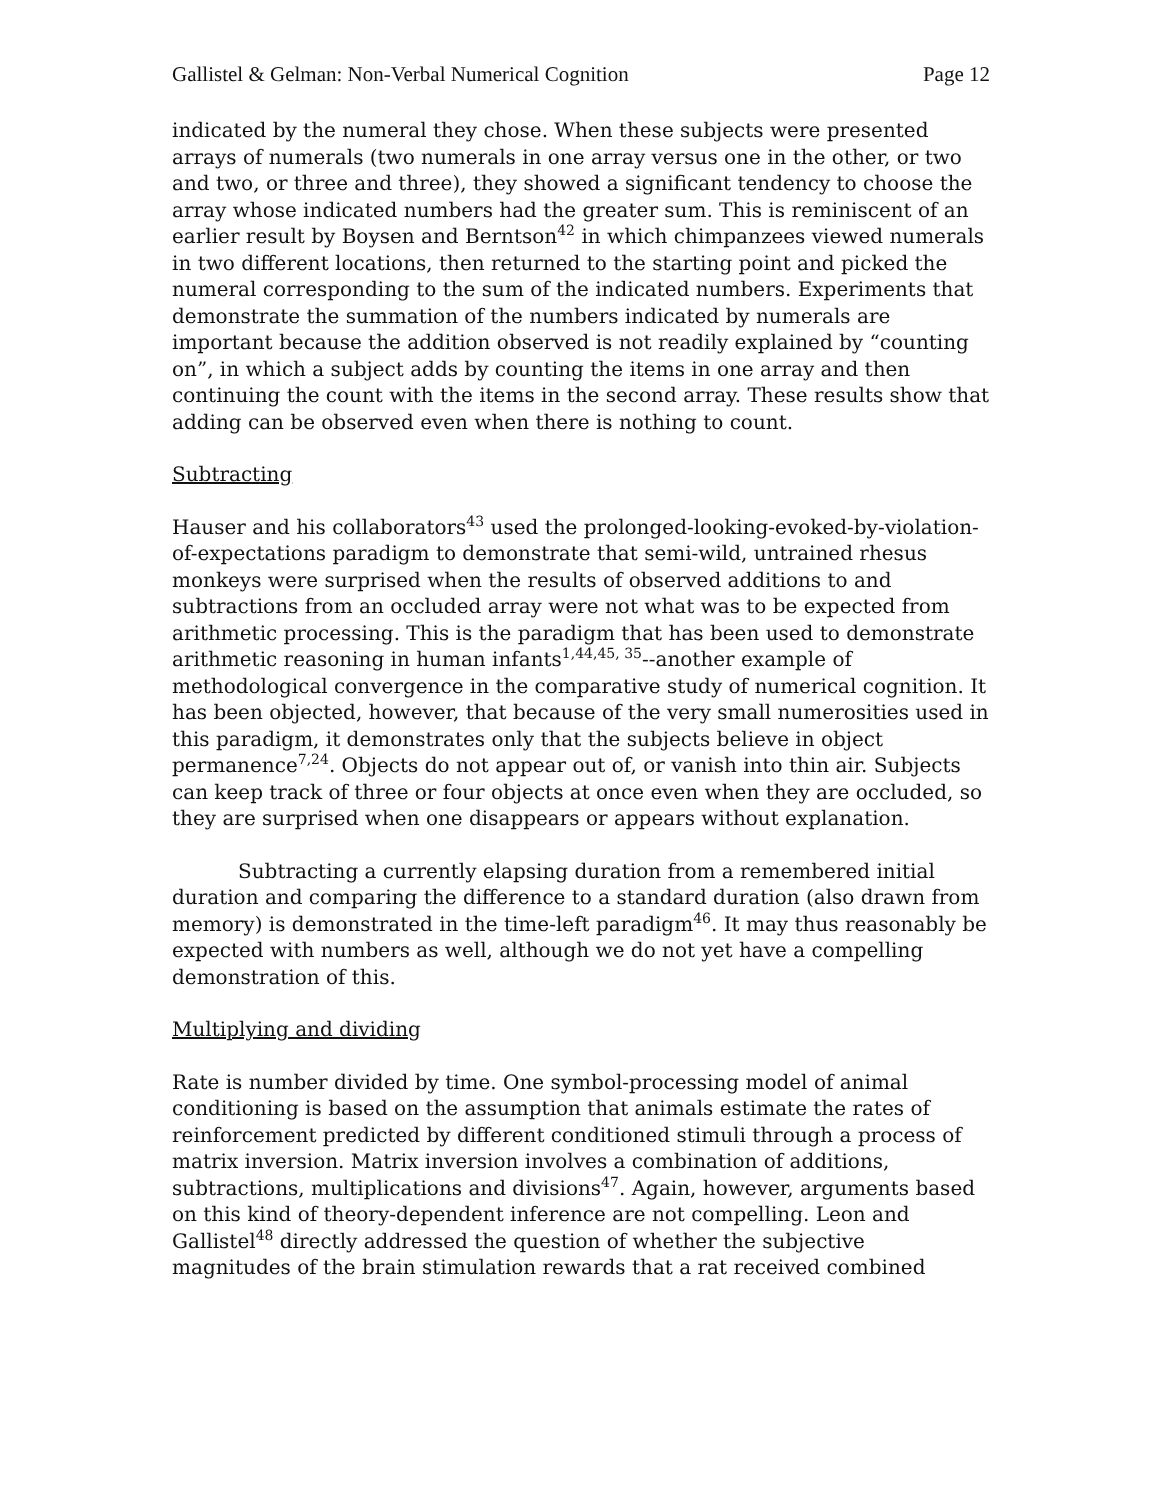Gallistel & Gelman: Non-Verbal Numerical Cognition Page 12
indicated by the numeral they chose. When these subjects were presented arrays of numerals (two numerals in one array versus one in the other, or two and two, or three and three), they showed a significant tendency to choose the array whose indicated numbers had the greater sum. This is reminiscent of an earlier result by Boysen and Berntson<sup>42</sup> in which chimpanzees viewed numerals in two different locations, then returned to the starting point and picked the numeral corresponding to the sum of the indicated numbers. Experiments that demonstrate the summation of the numbers indicated by numerals are important because the addition observed is not readily explained by “counting on”, in which a subject adds by counting the items in one array and then continuing the count with the items in the second array. These results show that adding can be observed even when there is nothing to count.
Subtracting
Hauser and his collaborators<sup>43</sup> used the prolonged-looking-evoked-by-violation-of-expectations paradigm to demonstrate that semi-wild, untrained rhesus monkeys were surprised when the results of observed additions to and subtractions from an occluded array were not what was to be expected from arithmetic processing. This is the paradigm that has been used to demonstrate arithmetic reasoning in human infants<sup>1,44,45, 35</sup>--another example of methodological convergence in the comparative study of numerical cognition. It has been objected, however, that because of the very small numerosities used in this paradigm, it demonstrates only that the subjects believe in object permanence<sup>7,24</sup>. Objects do not appear out of, or vanish into thin air. Subjects can keep track of three or four objects at once even when they are occluded, so they are surprised when one disappears or appears without explanation.
Subtracting a currently elapsing duration from a remembered initial duration and comparing the difference to a standard duration (also drawn from memory) is demonstrated in the time-left paradigm<sup>46</sup>. It may thus reasonably be expected with numbers as well, although we do not yet have a compelling demonstration of this.
Multiplying and dividing
Rate is number divided by time. One symbol-processing model of animal conditioning is based on the assumption that animals estimate the rates of reinforcement predicted by different conditioned stimuli through a process of matrix inversion. Matrix inversion involves a combination of additions, subtractions, multiplications and divisions<sup>47</sup>. Again, however, arguments based on this kind of theory-dependent inference are not compelling. Leon and Gallistel<sup>48</sup> directly addressed the question of whether the subjective magnitudes of the brain stimulation rewards that a rat received combined